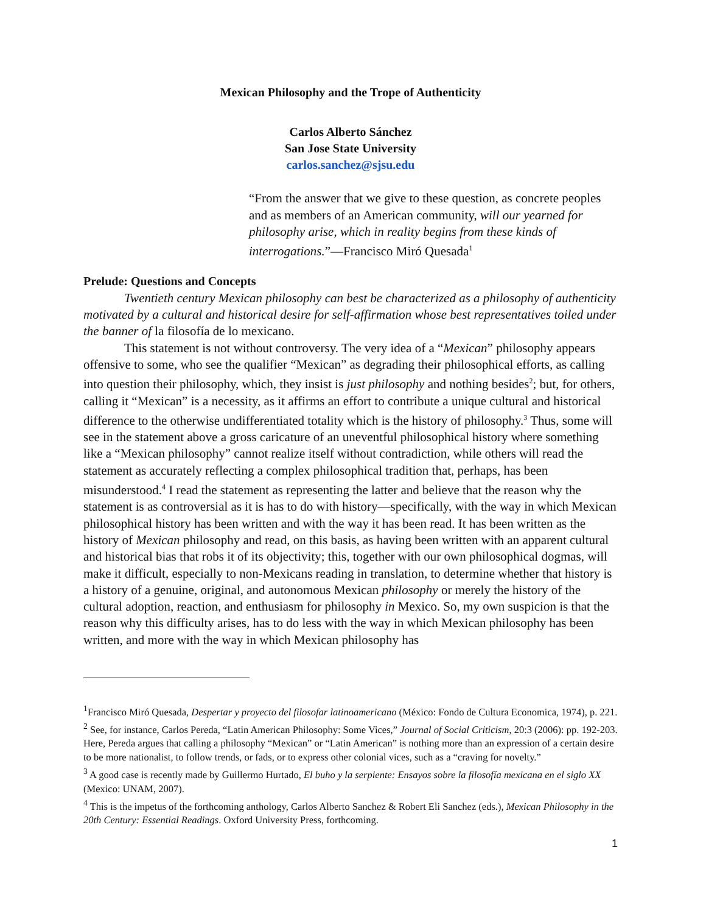Mexican Philosophy and the Trope of Authenticity
Carlos Alberto Sánchez
San Jose State University
carlos.sanchez@sjsu.edu
“From the answer that we give to these question, as concrete peoples and as members of an American community, will our yearned for philosophy arise, which in reality begins from these kinds of interrogations.”—Francisco Miró Quesada<sup>1</sup>
Prelude: Questions and Concepts
Twentieth century Mexican philosophy can best be characterized as a philosophy of authenticity motivated by a cultural and historical desire for self-affirmation whose best representatives toiled under the banner of la filosofía de lo mexicano.
This statement is not without controversy. The very idea of a “Mexican” philosophy appears offensive to some, who see the qualifier “Mexican” as degrading their philosophical efforts, as calling into question their philosophy, which, they insist is just philosophy and nothing besides<sup>2</sup>; but, for others, calling it “Mexican” is a necessity, as it affirms an effort to contribute a unique cultural and historical difference to the otherwise undifferentiated totality which is the history of philosophy.<sup>3</sup> Thus, some will see in the statement above a gross caricature of an uneventful philosophical history where something like a “Mexican philosophy” cannot realize itself without contradiction, while others will read the statement as accurately reflecting a complex philosophical tradition that, perhaps, has been misunderstood.<sup>4</sup> I read the statement as representing the latter and believe that the reason why the statement is as controversial as it is has to do with history—specifically, with the way in which Mexican philosophical history has been written and with the way it has been read. It has been written as the history of Mexican philosophy and read, on this basis, as having been written with an apparent cultural and historical bias that robs it of its objectivity; this, together with our own philosophical dogmas, will make it difficult, especially to non-Mexicans reading in translation, to determine whether that history is a history of a genuine, original, and autonomous Mexican philosophy or merely the history of the cultural adoption, reaction, and enthusiasm for philosophy in Mexico. So, my own suspicion is that the reason why this difficulty arises, has to do less with the way in which Mexican philosophy has been written, and more with the way in which Mexican philosophy has
<sup>1</sup> Francisco Miró Quesada, Despertar y proyecto del filosofar latinoamericano (México: Fondo de Cultura Economica, 1974), p. 221.
<sup>2</sup> See, for instance, Carlos Pereda, “Latin American Philosophy: Some Vices,” Journal of Social Criticism, 20:3 (2006): pp. 192-203. Here, Pereda argues that calling a philosophy “Mexican” or “Latin American” is nothing more than an expression of a certain desire to be more nationalist, to follow trends, or fads, or to express other colonial vices, such as a “craving for novelty.”
<sup>3</sup> A good case is recently made by Guillermo Hurtado, El buho y la serpiente: Ensayos sobre la filosofía mexicana en el siglo XX (Mexico: UNAM, 2007).
<sup>4</sup> This is the impetus of the forthcoming anthology, Carlos Alberto Sanchez & Robert Eli Sanchez (eds.), Mexican Philosophy in the 20th Century: Essential Readings. Oxford University Press, forthcoming.
1